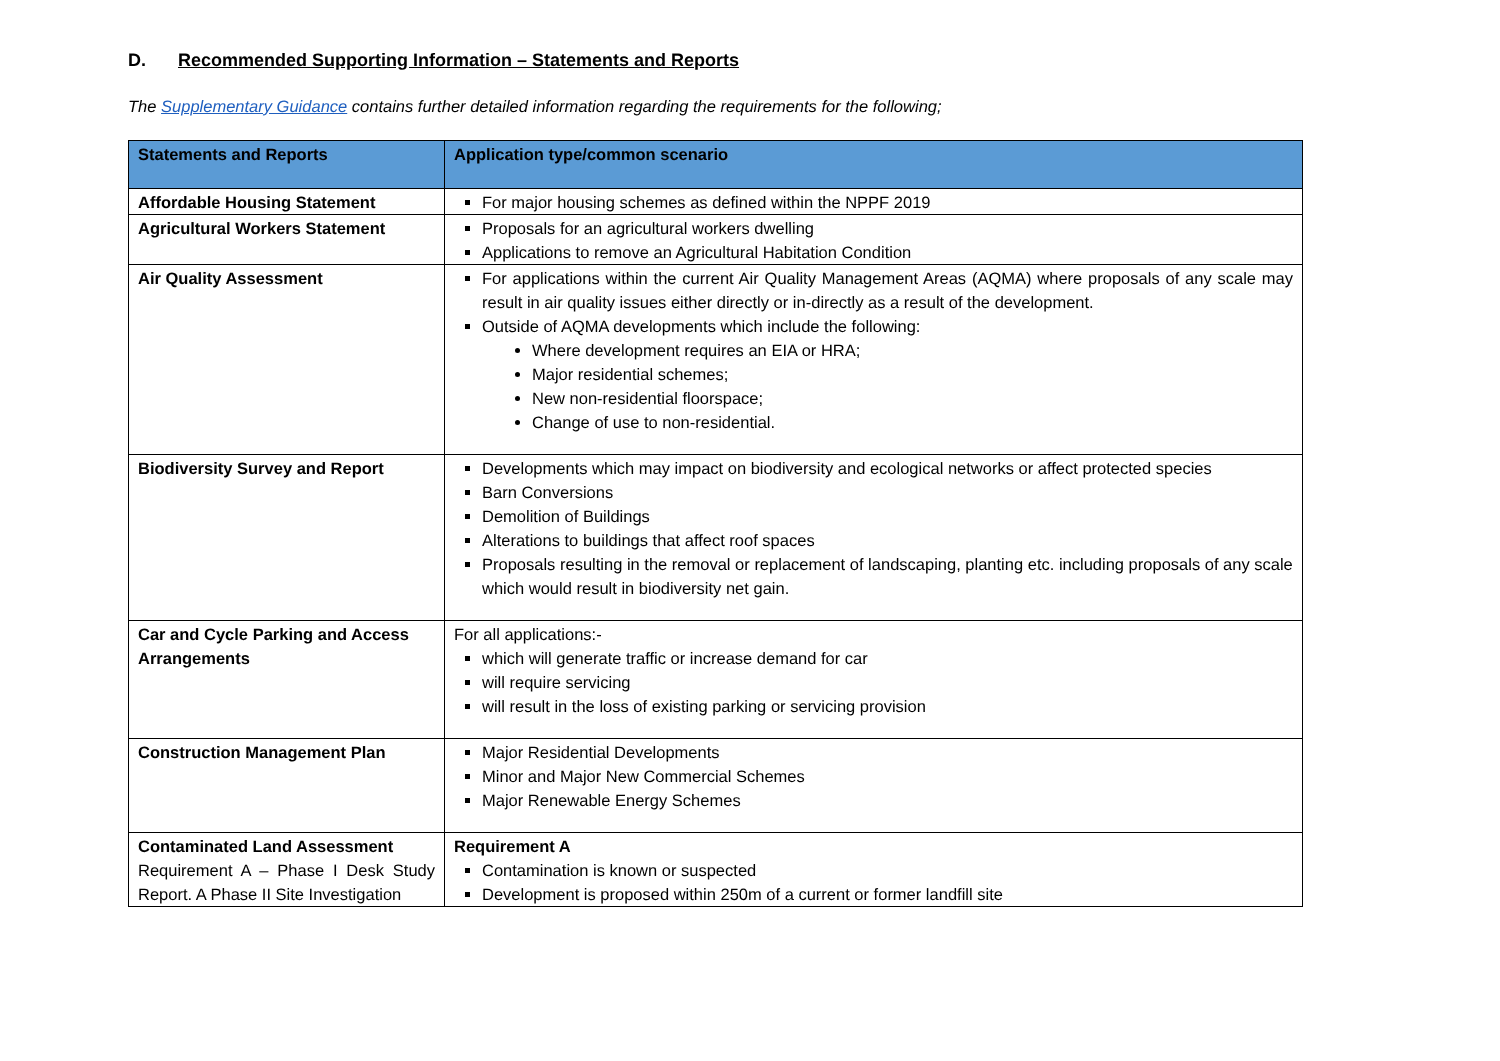D. Recommended Supporting Information – Statements and Reports
The Supplementary Guidance contains further detailed information regarding the requirements for the following;
| Statements and Reports | Application type/common scenario |
| --- | --- |
| Affordable Housing Statement | For major housing schemes as defined within the NPPF 2019 |
| Agricultural Workers Statement | Proposals for an agricultural workers dwelling Applications to remove an Agricultural Habitation Condition |
| Air Quality Assessment | For applications within the current Air Quality Management Areas (AQMA) where proposals of any scale may result in air quality issues either directly or in-directly as a result of the development. Outside of AQMA developments which include the following: Where development requires an EIA or HRA; Major residential schemes; New non-residential floorspace; Change of use to non-residential. |
| Biodiversity Survey and Report | Developments which may impact on biodiversity and ecological networks or affect protected species Barn Conversions Demolition of Buildings Alterations to buildings that affect roof spaces Proposals resulting in the removal or replacement of landscaping, planting etc. including proposals of any scale which would result in biodiversity net gain. |
| Car and Cycle Parking and Access Arrangements | For all applications:- which will generate traffic or increase demand for car will require servicing will result in the loss of existing parking or servicing provision |
| Construction Management Plan | Major Residential Developments Minor and Major New Commercial Schemes Major Renewable Energy Schemes |
| Contaminated Land Assessment Requirement A – Phase I Desk Study Report. A Phase II Site Investigation | Requirement A Contamination is known or suspected Development is proposed within 250m of a current or former landfill site |